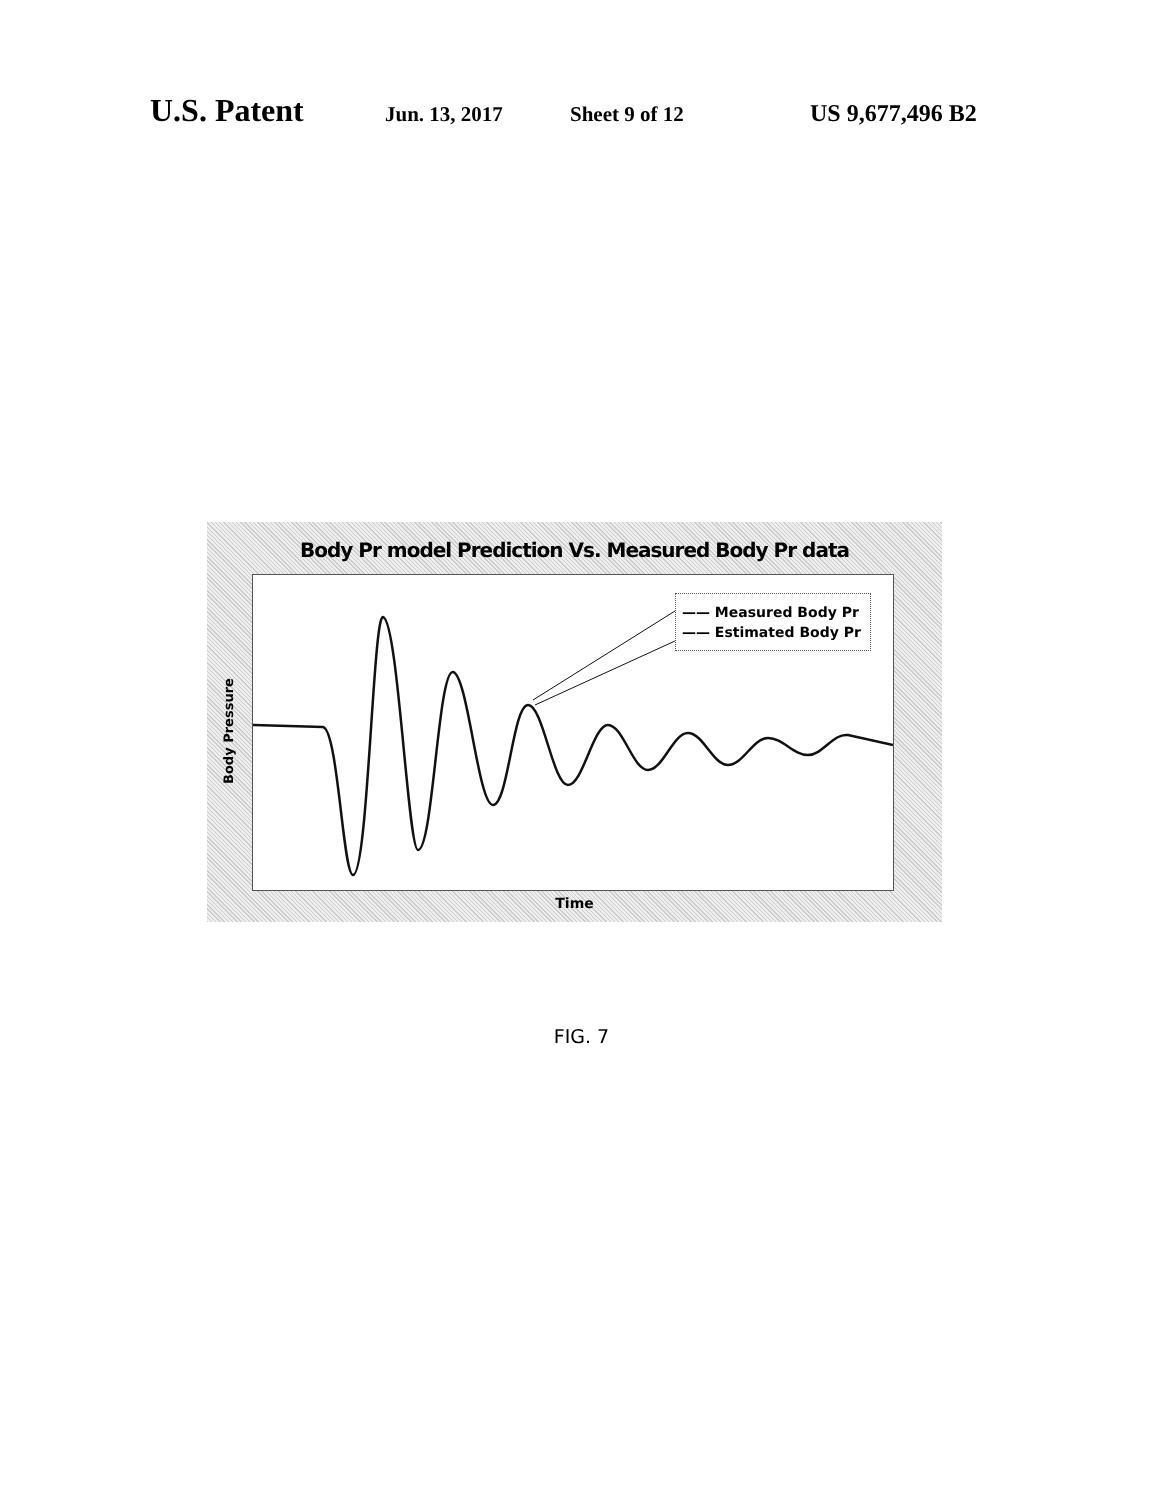U.S. Patent Jun. 13, 2017 Sheet 9 of 12 US 9,677,496 B2
Body Pr model Prediction Vs. Measured Body Pr data
—— Measured Body Pr
—— Estimated Body Pr
Body Pressure
Time
FIG. 7